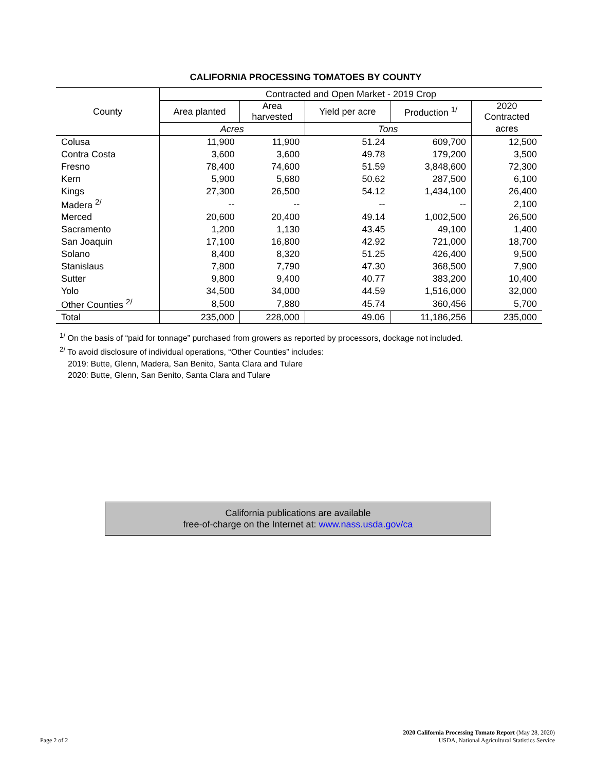CALIFORNIA PROCESSING TOMATOES BY COUNTY
| County | Contracted and Open Market - 2019 Crop | | | | |
| --- | --- | --- | --- | --- | --- |
| | Area planted | Area harvested | Yield per acre | Production <sup>1/</sup> | 2020 Contracted |
| | Acres | | Tons | | acres |
| Colusa | 11,900 | 11,900 | 51.24 | 609,700 | 12,500 |
| Contra Costa | 3,600 | 3,600 | 49.78 | 179,200 | 3,500 |
| Fresno | 78,400 | 74,600 | 51.59 | 3,848,600 | 72,300 |
| Kern | 5,900 | 5,680 | 50.62 | 287,500 | 6,100 |
| Kings | 27,300 | 26,500 | 54.12 | 1,434,100 | 26,400 |
| Madera <sup>2/</sup> | -- | -- | -- | -- | 2,100 |
| Merced | 20,600 | 20,400 | 49.14 | 1,002,500 | 26,500 |
| Sacramento | 1,200 | 1,130 | 43.45 | 49,100 | 1,400 |
| San Joaquin | 17,100 | 16,800 | 42.92 | 721,000 | 18,700 |
| Solano | 8,400 | 8,320 | 51.25 | 426,400 | 9,500 |
| Stanislaus | 7,800 | 7,790 | 47.30 | 368,500 | 7,900 |
| Sutter | 9,800 | 9,400 | 40.77 | 383,200 | 10,400 |
| Yolo | 34,500 | 34,000 | 44.59 | 1,516,000 | 32,000 |
| Other Counties <sup>2/</sup> | 8,500 | 7,880 | 45.74 | 360,456 | 5,700 |
| Total | 235,000 | 228,000 | 49.06 | 11,186,256 | 235,000 |
<sup>1/</sup> On the basis of “paid for tonnage” purchased from growers as reported by processors, dockage not included.
<sup>2/</sup> To avoid disclosure of individual operations, “Other Counties” includes:
2019: Butte, Glenn, Madera, San Benito, Santa Clara and Tulare
2020: Butte, Glenn, San Benito, Santa Clara and Tulare
California publications are available
free-of-charge on the Internet at: www.nass.usda.gov/ca
Page 2 of 2
2020 California Processing Tomato Report (May 28, 2020)
USDA, National Agricultural Statistics Service